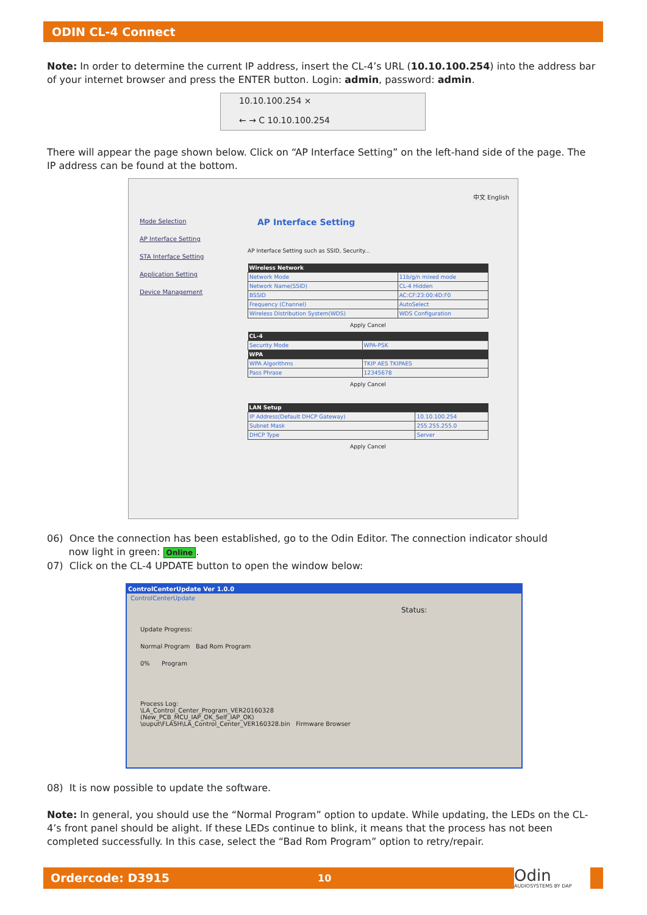ODIN CL-4 Connect
Note: In order to determine the current IP address, insert the CL-4’s URL (10.10.100.254) into the address bar of your internet browser and press the ENTER button. Login: admin, password: admin.
10.10.100.254 ×
← → C 10.10.100.254
There will appear the page shown below. Click on “AP Interface Setting” on the left-hand side of the page. The IP address can be found at the bottom.
中文 English
Mode Selection
AP Interface Setting
STA Interface Setting
Application Setting
Device Management
AP Interface Setting
AP Interface Setting such as SSID, Security...
| Wireless Network | |
| --- | --- |
| Network Mode | 11b/g/n mixed mode |
| Network Name(SSID) | CL-4 Hidden |
| BSSID | AC:CF:23:00:4D:F0 |
| Frequency (Channel) | AutoSelect |
| Wireless Distribution System(WDS) | WDS Configuration |
Apply Cancel
| CL-4 | |
| --- | --- |
| Security Mode | WPA-PSK |
| WPA | |
| WPA Algorithms | TKIP AES TKIPAES |
| Pass Phrase | 12345678 |
Apply Cancel
| LAN Setup | |
| --- | --- |
| IP Address(Default DHCP Gateway) | 10.10.100.254 |
| Subnet Mask | 255.255.255.0 |
| DHCP Type | Server |
Apply Cancel
06) Once the connection has been established, go to the Odin Editor. The connection indicator should
now light in green: Online.
07) Click on the CL-4 UPDATE button to open the window below:
ControlCenterUpdate Ver 1.0.0
ControlCenterUpdate
Status:
Update Progress:
Normal Program Bad Rom Program
0% Program
Process Log:
\LA_Control_Center_Program_VER20160328
(New_PCB_MCU_IAP_OK_Self_IAP_OK)
\ouput\FLASH\LA_Control_Center_VER160328.bin Firmware Browser
08) It is now possible to update the software.
Note: In general, you should use the “Normal Program” option to update. While updating, the LEDs on the CL-4’s front panel should be alight. If these LEDs continue to blink, it means that the process has not been completed successfully. In this case, select the “Bad Rom Program” option to retry/repair.
Ordercode: D3915 10 Odin
AUDIOSYSTEMS BY DAP